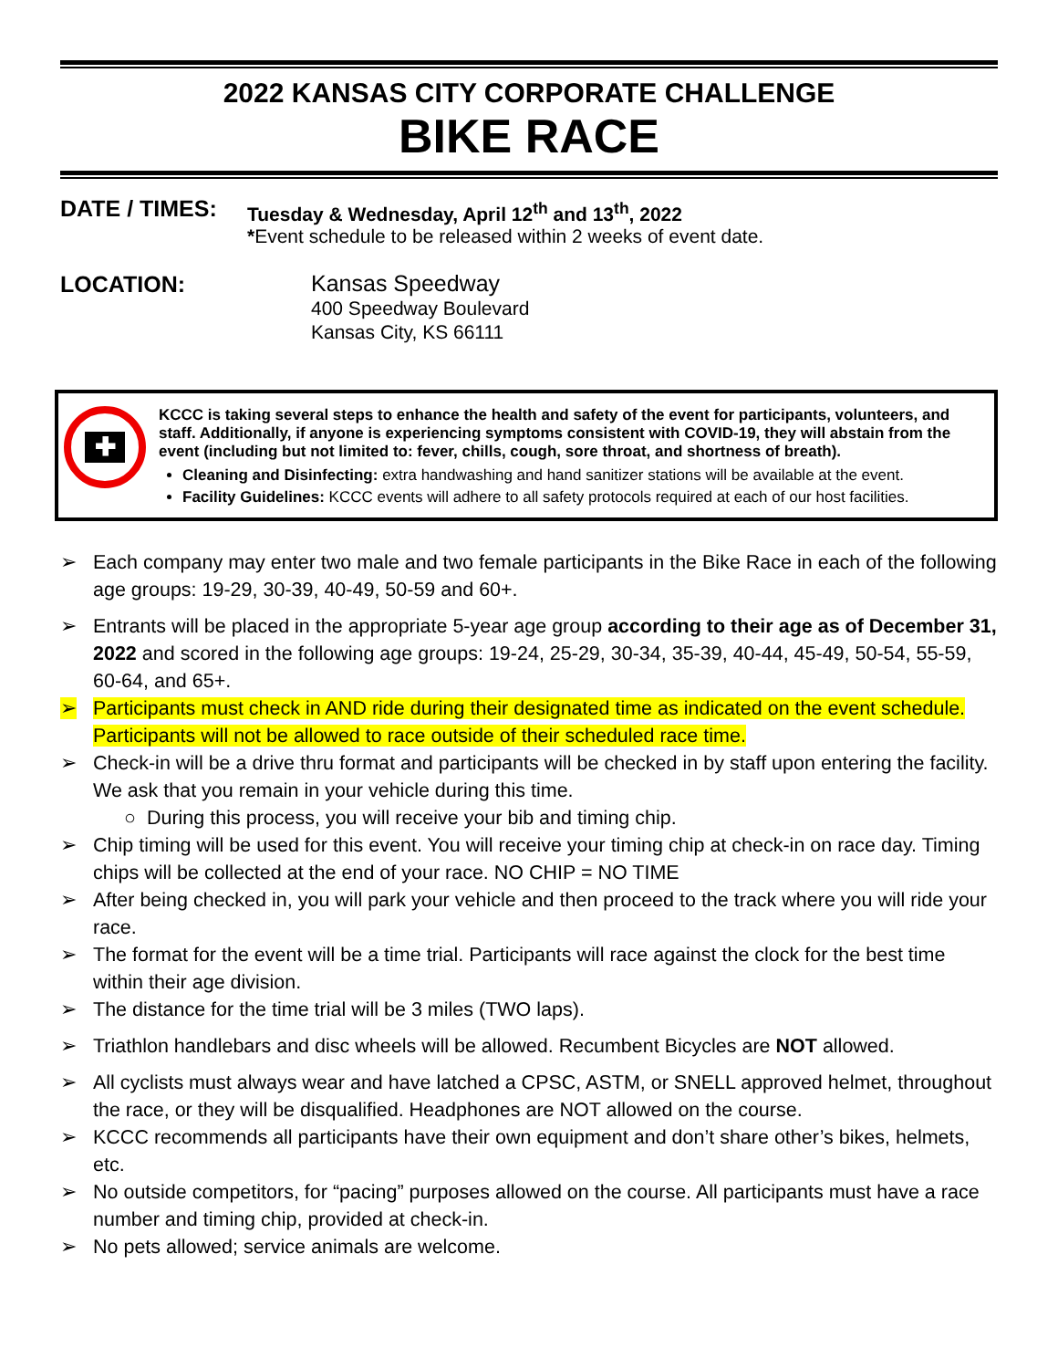2022 KANSAS CITY CORPORATE CHALLENGE
BIKE RACE
DATE / TIMES:
Tuesday & Wednesday, April 12<sup>th</sup> and 13<sup>th</sup>, 2022
*Event schedule to be released within 2 weeks of event date.
LOCATION:
Kansas Speedway
400 Speedway Boulevard
Kansas City, KS 66111
✚
KCCC is taking several steps to enhance the health and safety of the event for participants, volunteers, and staff. Additionally, if anyone is experiencing symptoms consistent with COVID-19, they will abstain from the event (including but not limited to: fever, chills, cough, sore throat, and shortness of breath).
Cleaning and Disinfecting: extra handwashing and hand sanitizer stations will be available at the event.
Facility Guidelines: KCCC events will adhere to all safety protocols required at each of our host facilities.
➢ Each company may enter two male and two female participants in the Bike Race in each of the following age groups: 19-29, 30-39, 40-49, 50-59 and 60+.
➢ Entrants will be placed in the appropriate 5-year age group according to their age as of December 31, 2022 and scored in the following age groups: 19-24, 25-29, 30-34, 35-39, 40-44, 45-49, 50-54, 55-59, 60-64, and 65+.
➢ Participants must check in AND ride during their designated time as indicated on the event schedule. Participants will not be allowed to race outside of their scheduled race time.
➢ Check-in will be a drive thru format and participants will be checked in by staff upon entering the facility. We ask that you remain in your vehicle during this time.
○ During this process, you will receive your bib and timing chip.
➢ Chip timing will be used for this event. You will receive your timing chip at check-in on race day. Timing chips will be collected at the end of your race. NO CHIP = NO TIME
➢ After being checked in, you will park your vehicle and then proceed to the track where you will ride your race.
➢ The format for the event will be a time trial. Participants will race against the clock for the best time within their age division.
➢ The distance for the time trial will be 3 miles (TWO laps).
➢ Triathlon handlebars and disc wheels will be allowed. Recumbent Bicycles are NOT allowed.
➢ All cyclists must always wear and have latched a CPSC, ASTM, or SNELL approved helmet, throughout the race, or they will be disqualified. Headphones are NOT allowed on the course.
➢ KCCC recommends all participants have their own equipment and don’t share other’s bikes, helmets, etc.
➢ No outside competitors, for “pacing” purposes allowed on the course. All participants must have a race number and timing chip, provided at check-in.
➢ No pets allowed; service animals are welcome.